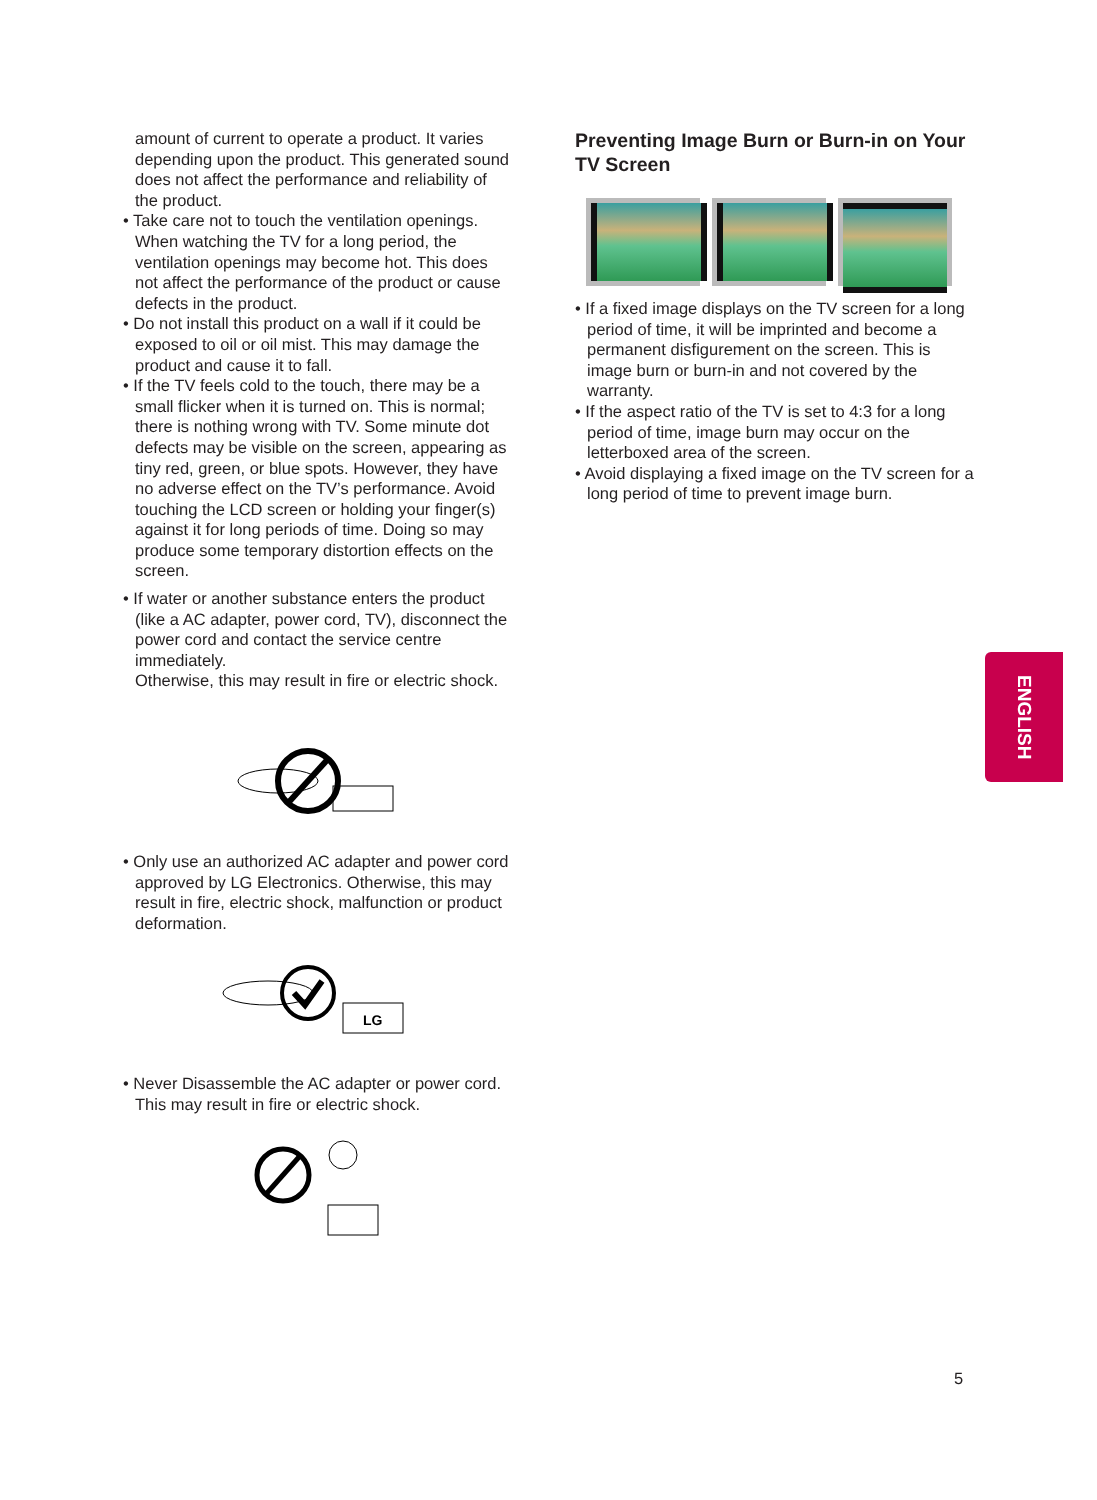amount of current to operate a product. It varies depending upon the product. This generated sound does not affect the performance and reliability of the product.
• Take care not to touch the ventilation openings. When watching the TV for a long period, the ventilation openings may become hot. This does not affect the performance of the product or cause defects in the product.
• Do not install this product on a wall if it could be exposed to oil or oil mist. This may damage the product and cause it to fall.
• If the TV feels cold to the touch, there may be a small flicker when it is turned on. This is normal; there is nothing wrong with TV. Some minute dot defects may be visible on the screen, appearing as tiny red, green, or blue spots. However, they have no adverse effect on the TV’s performance. Avoid touching the LCD screen or holding your finger(s) against it for long periods of time. Doing so may produce some temporary distortion effects on the screen.
• If water or another substance enters the product (like a AC adapter, power cord, TV), disconnect the power cord and contact the service centre immediately.
Otherwise, this may result in fire or electric shock.
• Only use an authorized AC adapter and power cord approved by LG Electronics. Otherwise, this may result in fire, electric shock, malfunction or product deformation.
LG
• Never Disassemble the AC adapter or power cord.
This may result in fire or electric shock.
Preventing Image Burn or Burn-in on Your TV Screen
• If a fixed image displays on the TV screen for a long period of time, it will be imprinted and become a permanent disfigurement on the screen. This is image burn or burn-in and not covered by the warranty.
• If the aspect ratio of the TV is set to 4:3 for a long period of time, image burn may occur on the letterboxed area of the screen.
• Avoid displaying a fixed image on the TV screen for a long period of time to prevent image burn.
ENGLISH
5